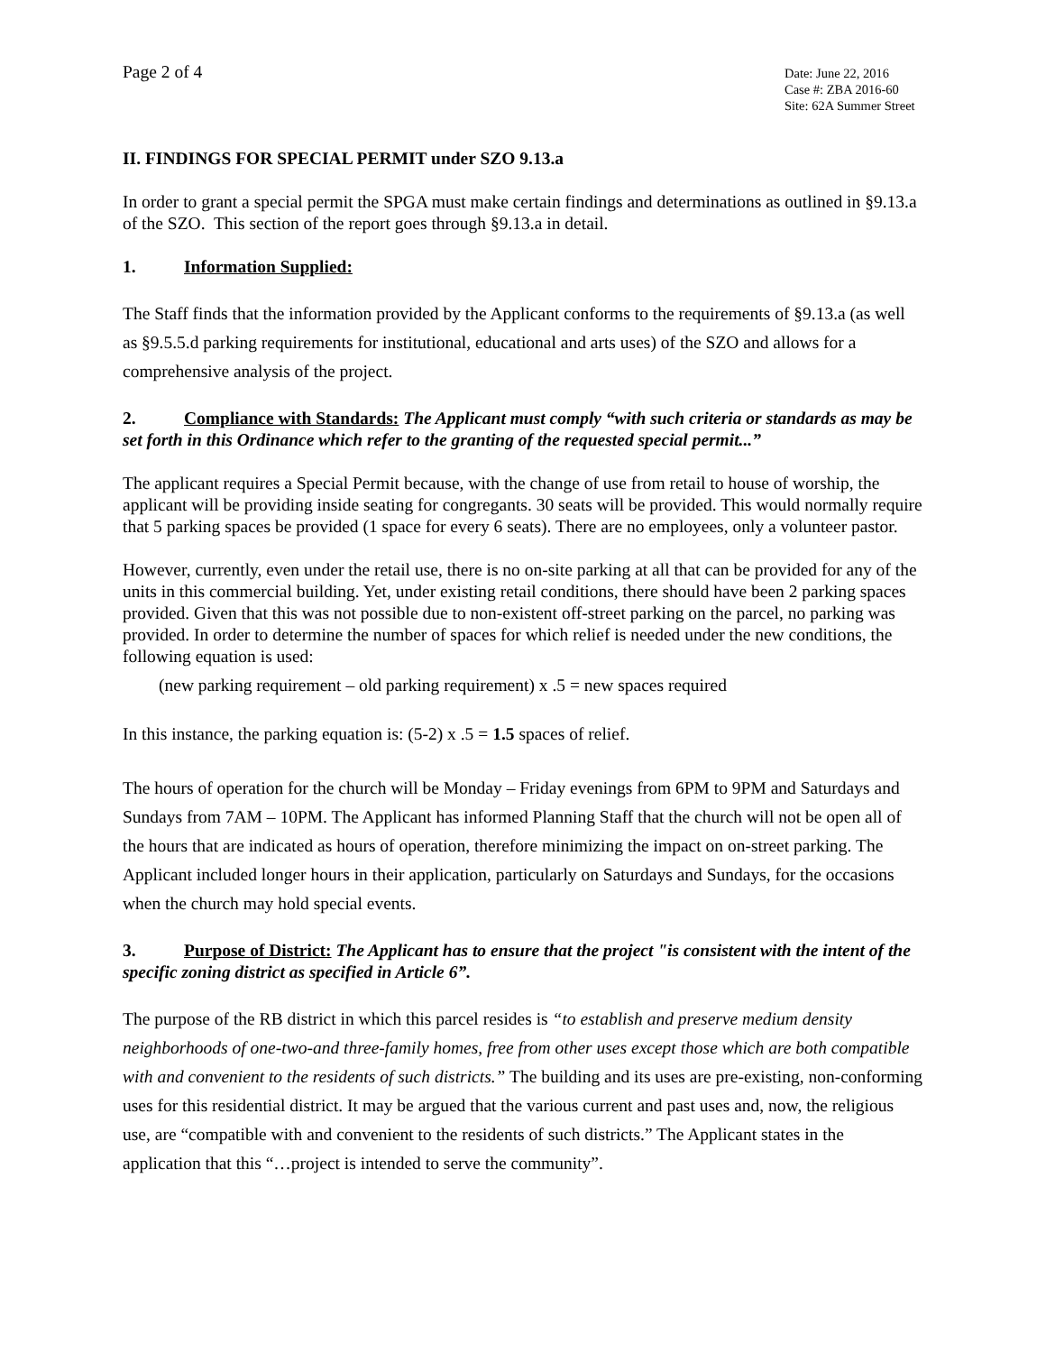Page 2 of 4
Date: June 22, 2016
Case #: ZBA 2016-60
Site: 62A Summer Street
II. FINDINGS FOR SPECIAL PERMIT under SZO 9.13.a
In order to grant a special permit the SPGA must make certain findings and determinations as outlined in §9.13.a of the SZO. This section of the report goes through §9.13.a in detail.
1. Information Supplied:
The Staff finds that the information provided by the Applicant conforms to the requirements of §9.13.a (as well as §9.5.5.d parking requirements for institutional, educational and arts uses) of the SZO and allows for a comprehensive analysis of the project.
2. Compliance with Standards: The Applicant must comply “with such criteria or standards as may be set forth in this Ordinance which refer to the granting of the requested special permit...”
The applicant requires a Special Permit because, with the change of use from retail to house of worship, the applicant will be providing inside seating for congregants. 30 seats will be provided. This would normally require that 5 parking spaces be provided (1 space for every 6 seats). There are no employees, only a volunteer pastor.
However, currently, even under the retail use, there is no on-site parking at all that can be provided for any of the units in this commercial building. Yet, under existing retail conditions, there should have been 2 parking spaces provided. Given that this was not possible due to non-existent off-street parking on the parcel, no parking was provided. In order to determine the number of spaces for which relief is needed under the new conditions, the following equation is used:
(new parking requirement – old parking requirement) x .5 = new spaces required
In this instance, the parking equation is: (5-2) x .5 = 1.5 spaces of relief.
The hours of operation for the church will be Monday – Friday evenings from 6PM to 9PM and Saturdays and Sundays from 7AM – 10PM. The Applicant has informed Planning Staff that the church will not be open all of the hours that are indicated as hours of operation, therefore minimizing the impact on on-street parking. The Applicant included longer hours in their application, particularly on Saturdays and Sundays, for the occasions when the church may hold special events.
3. Purpose of District: The Applicant has to ensure that the project "is consistent with the intent of the specific zoning district as specified in Article 6”.
The purpose of the RB district in which this parcel resides is “to establish and preserve medium density neighborhoods of one-two-and three-family homes, free from other uses except those which are both compatible with and convenient to the residents of such districts.” The building and its uses are pre-existing, non-conforming uses for this residential district. It may be argued that the various current and past uses and, now, the religious use, are “compatible with and convenient to the residents of such districts.” The Applicant states in the application that this “…project is intended to serve the community”.